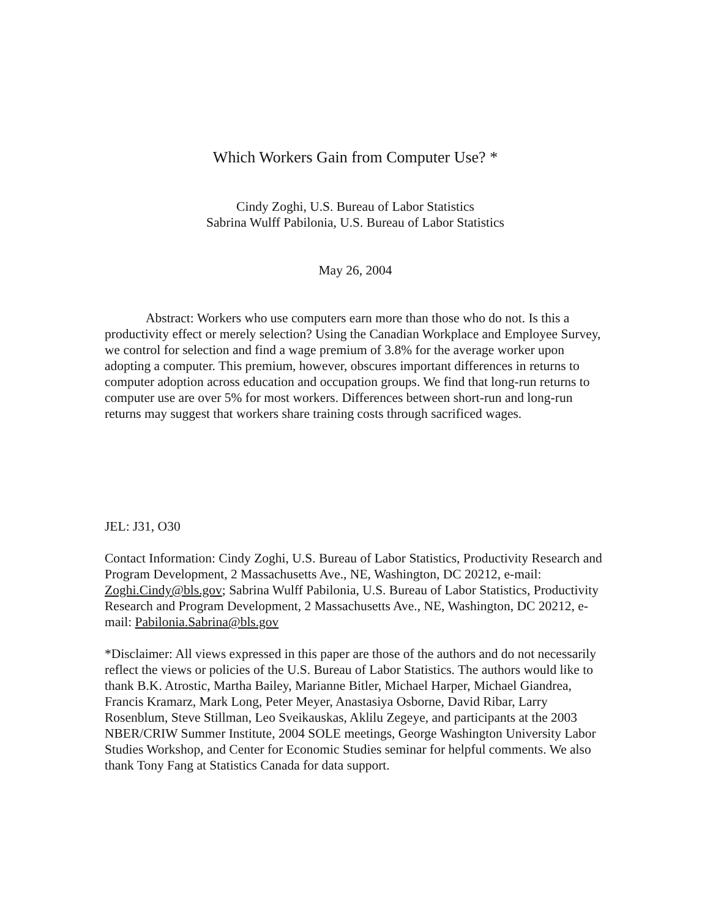Which Workers Gain from Computer Use? *
Cindy Zoghi, U.S. Bureau of Labor Statistics
Sabrina Wulff Pabilonia, U.S. Bureau of Labor Statistics
May 26, 2004
Abstract: Workers who use computers earn more than those who do not. Is this a productivity effect or merely selection? Using the Canadian Workplace and Employee Survey, we control for selection and find a wage premium of 3.8% for the average worker upon adopting a computer. This premium, however, obscures important differences in returns to computer adoption across education and occupation groups. We find that long-run returns to computer use are over 5% for most workers. Differences between short-run and long-run returns may suggest that workers share training costs through sacrificed wages.
JEL: J31, O30
Contact Information: Cindy Zoghi, U.S. Bureau of Labor Statistics, Productivity Research and Program Development, 2 Massachusetts Ave., NE, Washington, DC 20212, e-mail: Zoghi.Cindy@bls.gov; Sabrina Wulff Pabilonia, U.S. Bureau of Labor Statistics, Productivity Research and Program Development, 2 Massachusetts Ave., NE, Washington, DC 20212, e-mail: Pabilonia.Sabrina@bls.gov
*Disclaimer: All views expressed in this paper are those of the authors and do not necessarily reflect the views or policies of the U.S. Bureau of Labor Statistics. The authors would like to thank B.K. Atrostic, Martha Bailey, Marianne Bitler, Michael Harper, Michael Giandrea, Francis Kramarz, Mark Long, Peter Meyer, Anastasiya Osborne, David Ribar, Larry Rosenblum, Steve Stillman, Leo Sveikauskas, Aklilu Zegeye, and participants at the 2003 NBER/CRIW Summer Institute, 2004 SOLE meetings, George Washington University Labor Studies Workshop, and Center for Economic Studies seminar for helpful comments. We also thank Tony Fang at Statistics Canada for data support.